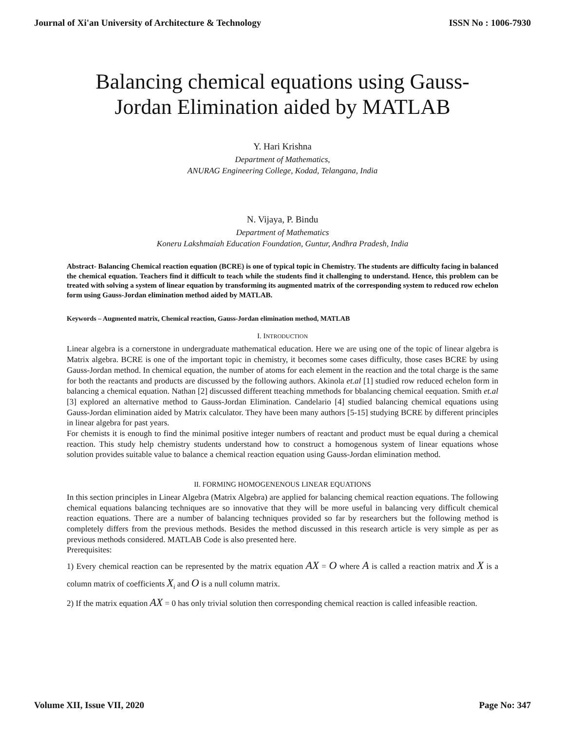Journal of Xi'an University of Architecture & Technology ISSN No : 1006-7930
Balancing chemical equations using Gauss-Jordan Elimination aided by MATLAB
Y. Hari Krishna
Department of Mathematics,
ANURAG Engineering College, Kodad, Telangana, India
N. Vijaya, P. Bindu
Department of Mathematics
Koneru Lakshmaiah Education Foundation, Guntur, Andhra Pradesh, India
Abstract- Balancing Chemical reaction equation (BCRE) is one of typical topic in Chemistry. The students are difficulty facing in balanced the chemical equation. Teachers find it difficult to teach while the students find it challenging to understand. Hence, this problem can be treated with solving a system of linear equation by transforming its augmented matrix of the corresponding system to reduced row echelon form using Gauss-Jordan elimination method aided by MATLAB.
Keywords – Augmented matrix, Chemical reaction, Gauss-Jordan elimination method, MATLAB
I. INTRODUCTION
Linear algebra is a cornerstone in undergraduate mathematical education. Here we are using one of the topic of linear algebra is Matrix algebra. BCRE is one of the important topic in chemistry, it becomes some cases difficulty, those cases BCRE by using Gauss-Jordan method. In chemical equation, the number of atoms for each element in the reaction and the total charge is the same for both the reactants and products are discussed by the following authors. Akinola et.al [1] studied row reduced echelon form in balancing a chemical equation. Nathan [2] discussed different tteaching mmethods for bbalancing chemical eequation. Smith et.al [3] explored an alternative method to Gauss-Jordan Elimination. Candelario [4] studied balancing chemical equations using Gauss-Jordan elimination aided by Matrix calculator. They have been many authors [5-15] studying BCRE by different principles in linear algebra for past years.
For chemists it is enough to find the minimal positive integer numbers of reactant and product must be equal during a chemical reaction. This study help chemistry students understand how to construct a homogenous system of linear equations whose solution provides suitable value to balance a chemical reaction equation using Gauss-Jordan elimination method.
II. FORMING HOMOGENENOUS LINEAR EQUATIONS
In this section principles in Linear Algebra (Matrix Algebra) are applied for balancing chemical reaction equations. The following chemical equations balancing techniques are so innovative that they will be more useful in balancing very difficult chemical reaction equations. There are a number of balancing techniques provided so far by researchers but the following method is completely differs from the previous methods. Besides the method discussed in this research article is very simple as per as previous methods considered. MATLAB Code is also presented here.
Prerequisites:
1) Every chemical reaction can be represented by the matrix equation AX = O where A is called a reaction matrix and X is a column matrix of coefficients X<sub>i</sub> and O is a null column matrix.
2) If the matrix equation AX = 0 has only trivial solution then corresponding chemical reaction is called infeasible reaction.
Volume XII, Issue VII, 2020 Page No: 347